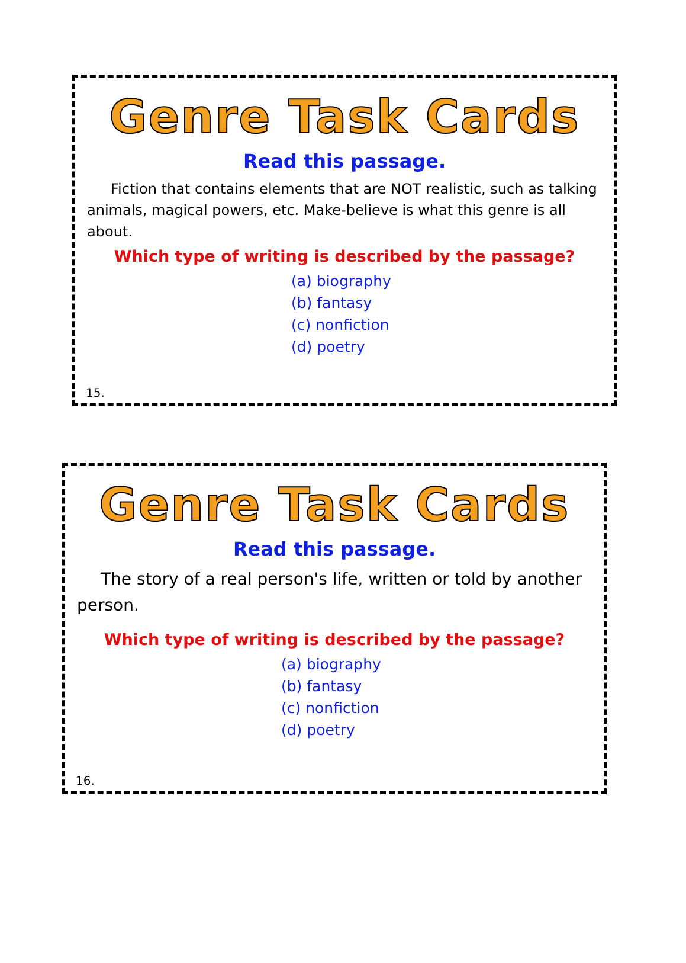Genre Task Cards
Read this passage.
Fiction that contains elements that are NOT realistic, such as talking animals, magical powers, etc. Make-believe is what this genre is all about.
Which type of writing is described by the passage?
(a) biography
(b) fantasy
(c) nonfiction
(d) poetry
15.
Genre Task Cards
Read this passage.
The story of a real person's life, written or told by another person.
Which type of writing is described by the passage?
(a) biography
(b) fantasy
(c) nonfiction
(d) poetry
16.